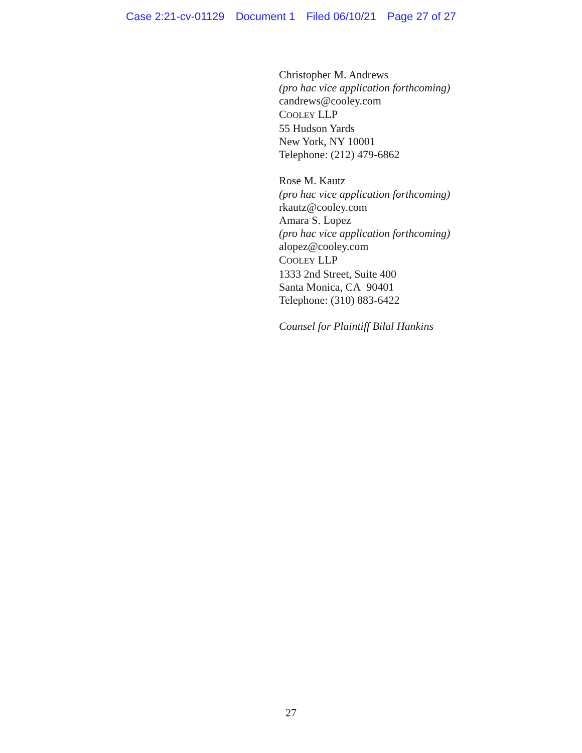Case 2:21-cv-01129 Document 1 Filed 06/10/21 Page 27 of 27
Christopher M. Andrews
(pro hac vice application forthcoming)
candrews@cooley.com
COOLEY LLP
55 Hudson Yards
New York, NY 10001
Telephone: (212) 479-6862
Rose M. Kautz
(pro hac vice application forthcoming)
rkautz@cooley.com
Amara S. Lopez
(pro hac vice application forthcoming)
alopez@cooley.com
COOLEY LLP
1333 2nd Street, Suite 400
Santa Monica, CA 90401
Telephone: (310) 883-6422
Counsel for Plaintiff Bilal Hankins
27